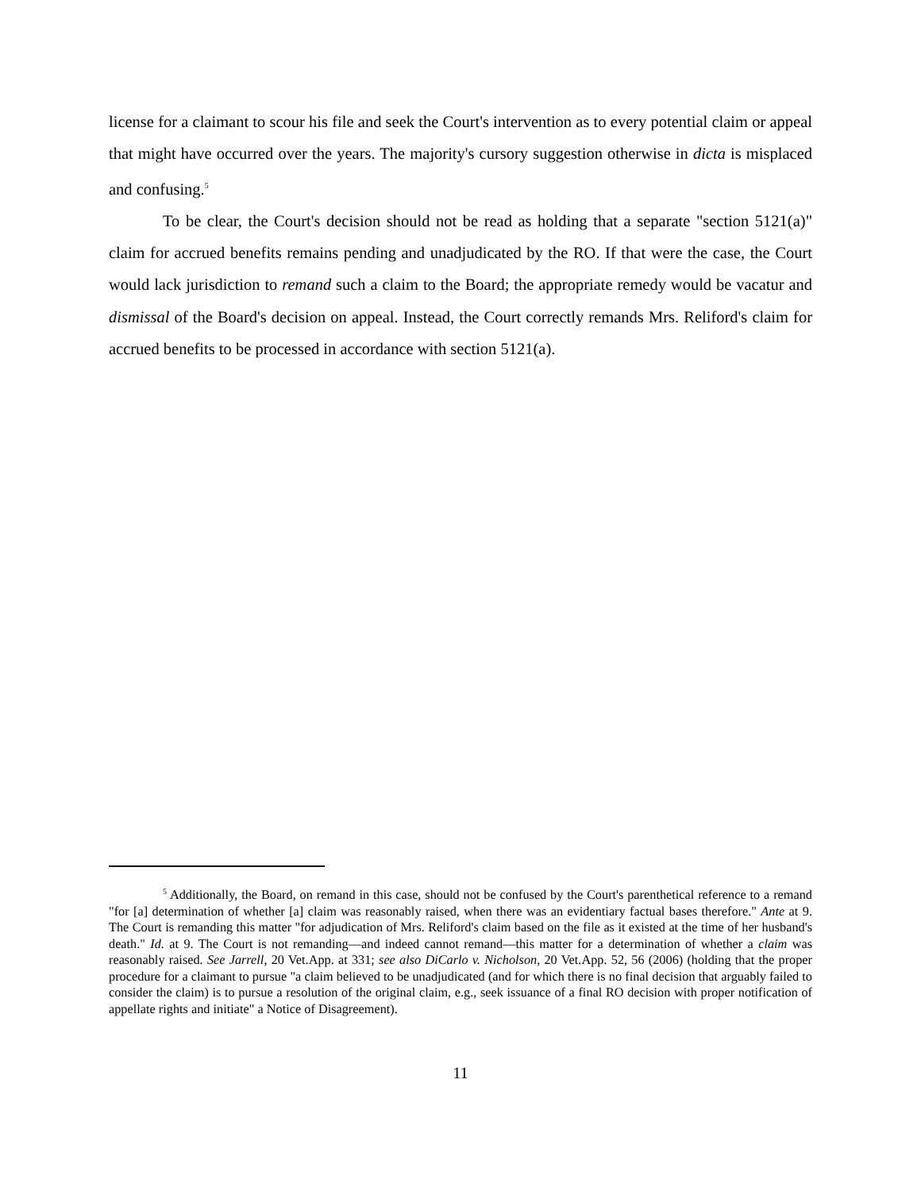license for a claimant to scour his file and seek the Court's intervention as to every potential claim or appeal that might have occurred over the years. The majority's cursory suggestion otherwise in dicta is misplaced and confusing.<sup>5</sup>
To be clear, the Court's decision should not be read as holding that a separate "section 5121(a)" claim for accrued benefits remains pending and unadjudicated by the RO. If that were the case, the Court would lack jurisdiction to remand such a claim to the Board; the appropriate remedy would be vacatur and dismissal of the Board's decision on appeal. Instead, the Court correctly remands Mrs. Reliford's claim for accrued benefits to be processed in accordance with section 5121(a).
<sup>5</sup> Additionally, the Board, on remand in this case, should not be confused by the Court's parenthetical reference to a remand "for [a] determination of whether [a] claim was reasonably raised, when there was an evidentiary factual bases therefore." Ante at 9. The Court is remanding this matter "for adjudication of Mrs. Reliford's claim based on the file as it existed at the time of her husband's death." Id. at 9. The Court is not remanding—and indeed cannot remand—this matter for a determination of whether a claim was reasonably raised. See Jarrell, 20 Vet.App. at 331; see also DiCarlo v. Nicholson, 20 Vet.App. 52, 56 (2006) (holding that the proper procedure for a claimant to pursue "a claim believed to be unadjudicated (and for which there is no final decision that arguably failed to consider the claim) is to pursue a resolution of the original claim, e.g., seek issuance of a final RO decision with proper notification of appellate rights and initiate" a Notice of Disagreement).
11